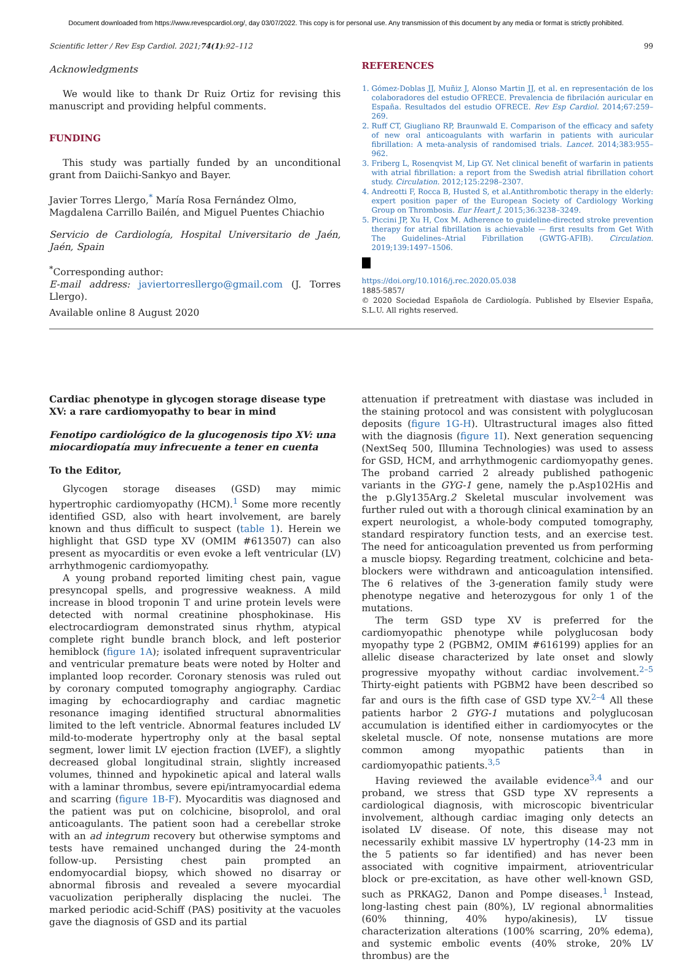Document downloaded from https://www.revespcardiol.org/, day 03/07/2022. This copy is for personal use. Any transmission of this document by any media or format is strictly prohibited.
Scientific letter / Rev Esp Cardiol. 2021;74(1):92–112 99
Acknowledgments
We would like to thank Dr Ruiz Ortiz for revising this manuscript and providing helpful comments.
FUNDING
This study was partially funded by an unconditional grant from Daiichi-Sankyo and Bayer.
Javier Torres Llergo,<sup>*</sup> María Rosa Fernández Olmo, Magdalena Carrillo Bailén, and Miguel Puentes Chiachio
Servicio de Cardiología, Hospital Universitario de Jaén, Jaén, Spain
<sup>*</sup> Corresponding author:
E-mail address: javiertorresllergo@gmail.com (J. Torres Llergo).
Available online 8 August 2020
REFERENCES
1. Gómez-Doblas JJ, Muñiz J, Alonso Martin JJ, et al. en representación de los colaboradores del estudio OFRECE. Prevalencia de fibrilación auricular en España. Resultados del estudio OFRECE. Rev Esp Cardiol. 2014;67:259–269.
2. Ruff CT, Giugliano RP, Braunwald E. Comparison of the efficacy and safety of new oral anticoagulants with warfarin in patients with auricular fibrillation: A meta-analysis of randomised trials. Lancet. 2014;383:955–962.
3. Friberg L, Rosenqvist M, Lip GY. Net clinical benefit of warfarin in patients with atrial fibrillation: a report from the Swedish atrial fibrillation cohort study. Circulation. 2012;125:2298–2307.
4. Andreotti F, Rocca B, Husted S, et al.Antithrombotic therapy in the elderly: expert position paper of the European Society of Cardiology Working Group on Thrombosis. Eur Heart J. 2015;36:3238–3249.
5. Piccini JP, Xu H, Cox M. Adherence to guideline-directed stroke prevention therapy for atrial fibrillation is achievable — first results from Get With The Guidelines–Atrial Fibrillation (GWTG-AFIB). Circulation. 2019;139:1497–1506.
https://doi.org/10.1016/j.rec.2020.05.038
1885-5857/
© 2020 Sociedad Española de Cardiología. Published by Elsevier España, S.L.U. All rights reserved.
Cardiac phenotype in glycogen storage disease type XV: a rare cardiomyopathy to bear in mind
Fenotipo cardiológico de la glucogenosis tipo XV: una miocardiopatía muy infrecuente a tener en cuenta
To the Editor,
Glycogen storage diseases (GSD) may mimic hypertrophic cardiomyopathy (HCM).<sup>1</sup> Some more recently identified GSD, also with heart involvement, are barely known and thus difficult to suspect (table 1). Herein we highlight that GSD type XV (OMIM #613507) can also present as myocarditis or even evoke a left ventricular (LV) arrhythmogenic cardiomyopathy.
A young proband reported limiting chest pain, vague presyncopal spells, and progressive weakness. A mild increase in blood troponin T and urine protein levels were detected with normal creatinine phosphokinase. His electrocardiogram demonstrated sinus rhythm, atypical complete right bundle branch block, and left posterior hemiblock (figure 1A); isolated infrequent supraventricular and ventricular premature beats were noted by Holter and implanted loop recorder. Coronary stenosis was ruled out by coronary computed tomography angiography. Cardiac imaging by echocardiography and cardiac magnetic resonance imaging identified structural abnormalities limited to the left ventricle. Abnormal features included LV mild-to-moderate hypertrophy only at the basal septal segment, lower limit LV ejection fraction (LVEF), a slightly decreased global longitudinal strain, slightly increased volumes, thinned and hypokinetic apical and lateral walls with a laminar thrombus, severe epi/intramyocardial edema and scarring (figure 1B-F). Myocarditis was diagnosed and the patient was put on colchicine, bisoprolol, and oral anticoagulants. The patient soon had a cerebellar stroke with an ad integrum recovery but otherwise symptoms and tests have remained unchanged during the 24-month follow-up. Persisting chest pain prompted an endomyocardial biopsy, which showed no disarray or abnormal fibrosis and revealed a severe myocardial vacuolization peripherally displacing the nuclei. The marked periodic acid-Schiff (PAS) positivity at the vacuoles gave the diagnosis of GSD and its partial
attenuation if pretreatment with diastase was included in the staining protocol and was consistent with polyglucosan deposits (figure 1G-H). Ultrastructural images also fitted with the diagnosis (figure 1I). Next generation sequencing (NextSeq 500, Illumina Technologies) was used to assess for GSD, HCM, and arrhythmogenic cardiomyopathy genes. The proband carried 2 already published pathogenic variants in the GYG-1 gene, namely the p.Asp102His and the p.Gly135Arg.2 Skeletal muscular involvement was further ruled out with a thorough clinical examination by an expert neurologist, a whole-body computed tomography, standard respiratory function tests, and an exercise test. The need for anticoagulation prevented us from performing a muscle biopsy. Regarding treatment, colchicine and beta-blockers were withdrawn and anticoagulation intensified. The 6 relatives of the 3-generation family study were phenotype negative and heterozygous for only 1 of the mutations.
The term GSD type XV is preferred for the cardiomyopathic phenotype while polyglucosan body myopathy type 2 (PGBM2, OMIM #616199) applies for an allelic disease characterized by late onset and slowly progressive myopathy without cardiac involvement.<sup>2–5</sup> Thirty-eight patients with PGBM2 have been described so far and ours is the fifth case of GSD type XV.<sup>2–4</sup> All these patients harbor 2 GYG-1 mutations and polyglucosan accumulation is identified either in cardiomyocytes or the skeletal muscle. Of note, nonsense mutations are more common among myopathic patients than in cardiomyopathic patients.<sup>3,5</sup>
Having reviewed the available evidence<sup>3,4</sup> and our proband, we stress that GSD type XV represents a cardiological diagnosis, with microscopic biventricular involvement, although cardiac imaging only detects an isolated LV disease. Of note, this disease may not necessarily exhibit massive LV hypertrophy (14-23 mm in the 5 patients so far identified) and has never been associated with cognitive impairment, atrioventricular block or pre-excitation, as have other well-known GSD, such as PRKAG2, Danon and Pompe diseases.<sup>1</sup> Instead, long-lasting chest pain (80%), LV regional abnormalities (60% thinning, 40% hypo/akinesis), LV tissue characterization alterations (100% scarring, 20% edema), and systemic embolic events (40% stroke, 20% LV thrombus) are the